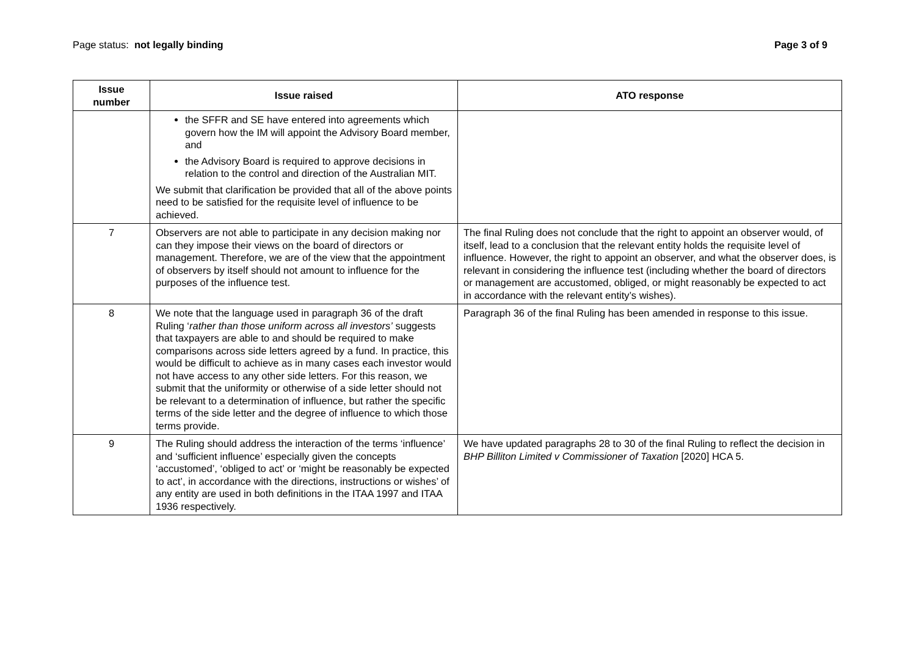Page status: not legally binding
Page 3 of 9
| Issue number | Issue raised | ATO response |
| --- | --- | --- |
| | the SFFR and SE have entered into agreements which govern how the IM will appoint the Advisory Board member, and the Advisory Board is required to approve decisions in relation to the control and direction of the Australian MIT. We submit that clarification be provided that all of the above points need to be satisfied for the requisite level of influence to be achieved. | |
| 7 | Observers are not able to participate in any decision making nor can they impose their views on the board of directors or management. Therefore, we are of the view that the appointment of observers by itself should not amount to influence for the purposes of the influence test. | The final Ruling does not conclude that the right to appoint an observer would, of itself, lead to a conclusion that the relevant entity holds the requisite level of influence. However, the right to appoint an observer, and what the observer does, is relevant in considering the influence test (including whether the board of directors or management are accustomed, obliged, or might reasonably be expected to act in accordance with the relevant entity’s wishes). |
| 8 | We note that the language used in paragraph 36 of the draft Ruling ‘ rather than those uniform across all investors’ suggests that taxpayers are able to and should be required to make comparisons across side letters agreed by a fund. In practice, this would be difficult to achieve as in many cases each investor would not have access to any other side letters. For this reason, we submit that the uniformity or otherwise of a side letter should not be relevant to a determination of influence, but rather the specific terms of the side letter and the degree of influence to which those terms provide. | Paragraph 36 of the final Ruling has been amended in response to this issue. |
| 9 | The Ruling should address the interaction of the terms ‘influence’ and ‘sufficient influence’ especially given the concepts ‘accustomed’, ‘obliged to act’ or ‘might be reasonably be expected to act’, in accordance with the directions, instructions or wishes’ of any entity are used in both definitions in the ITAA 1997 and ITAA 1936 respectively. | We have updated paragraphs 28 to 30 of the final Ruling to reflect the decision in BHP Billiton Limited v Commissioner of Taxation [2020] HCA 5. |